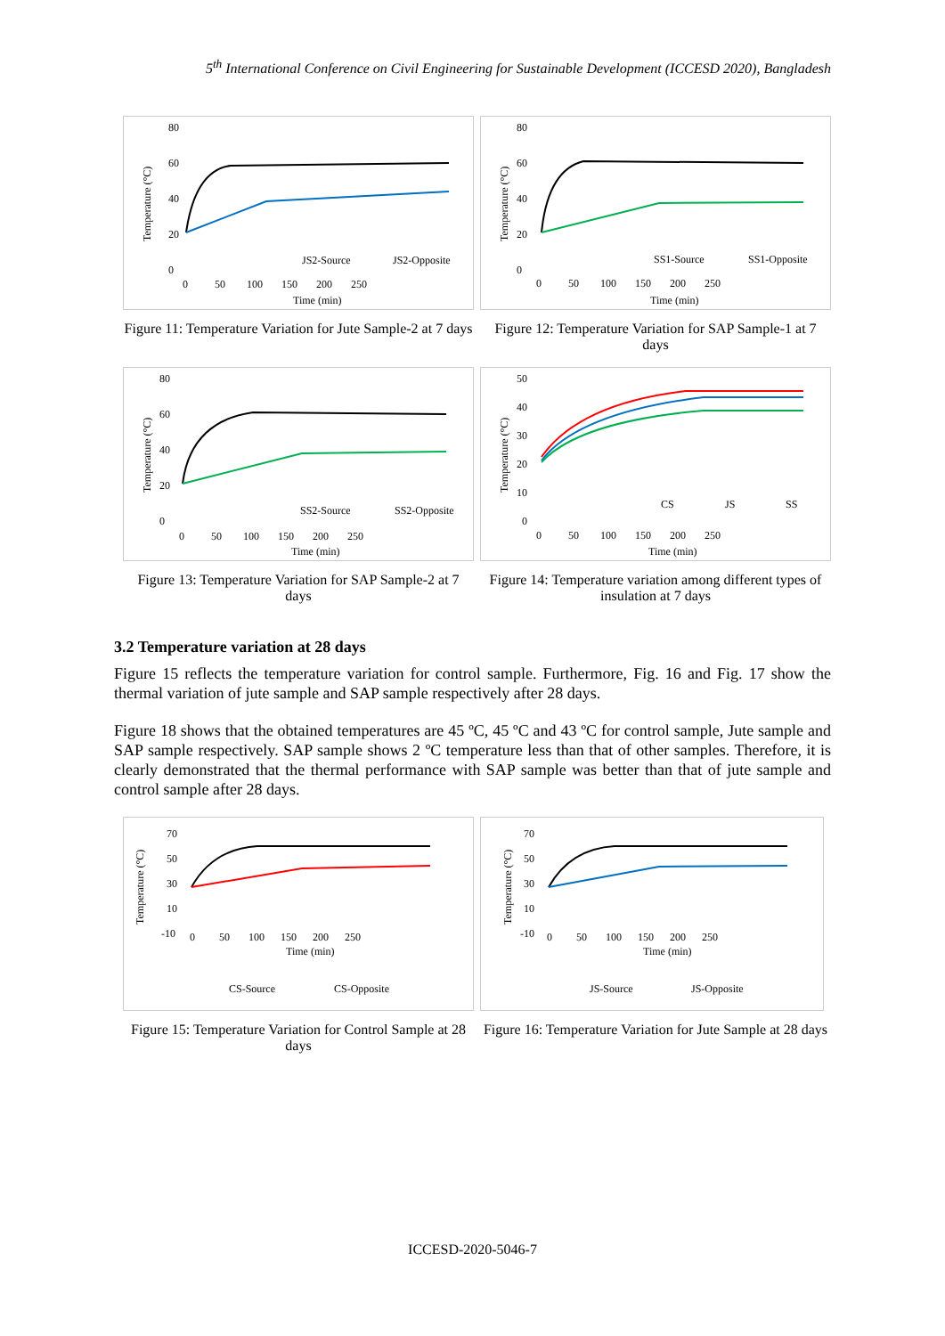5<sup>th</sup> International Conference on Civil Engineering for Sustainable Development (ICCESD 2020), Bangladesh
80
60
40
20
0
Temperature (°C)
JS2-Source
JS2-Opposite
0 50 100 150 200 250
Time (min)
Figure 11: Temperature Variation for Jute Sample-2 at 7 days
80
60
40
20
0
Temperature (°C)
SS1-Source
SS1-Opposite
0 50 100 150 200 250
Time (min)
Figure 12: Temperature Variation for SAP Sample-1 at 7 days
80
60
40
20
0
Temperature (°C)
SS2-Source
SS2-Opposite
0 50 100 150 200 250
Time (min)
Figure 13: Temperature Variation for SAP Sample-2 at 7 days
50
40
30
20
10
0
Temperature (°C)
CS
JS
SS
0 50 100 150 200 250
Time (min)
Figure 14: Temperature variation among different types of insulation at 7 days
3.2 Temperature variation at 28 days
Figure 15 reflects the temperature variation for control sample. Furthermore, Fig. 16 and Fig. 17 show the thermal variation of jute sample and SAP sample respectively after 28 days.
Figure 18 shows that the obtained temperatures are 45 ºC, 45 ºC and 43 ºC for control sample, Jute sample and SAP sample respectively. SAP sample shows 2 ºC temperature less than that of other samples. Therefore, it is clearly demonstrated that the thermal performance with SAP sample was better than that of jute sample and control sample after 28 days.
70
50
30
10
-10
Temperature (°C)
0 50 100 150 200 250
Time (min)
CS-Source
CS-Opposite
Figure 15: Temperature Variation for Control Sample at 28 days
70
50
30
10
-10
Temperature (°C)
0 50 100 150 200 250
Time (min)
JS-Source
JS-Opposite
Figure 16: Temperature Variation for Jute Sample at 28 days
ICCESD-2020-5046-7